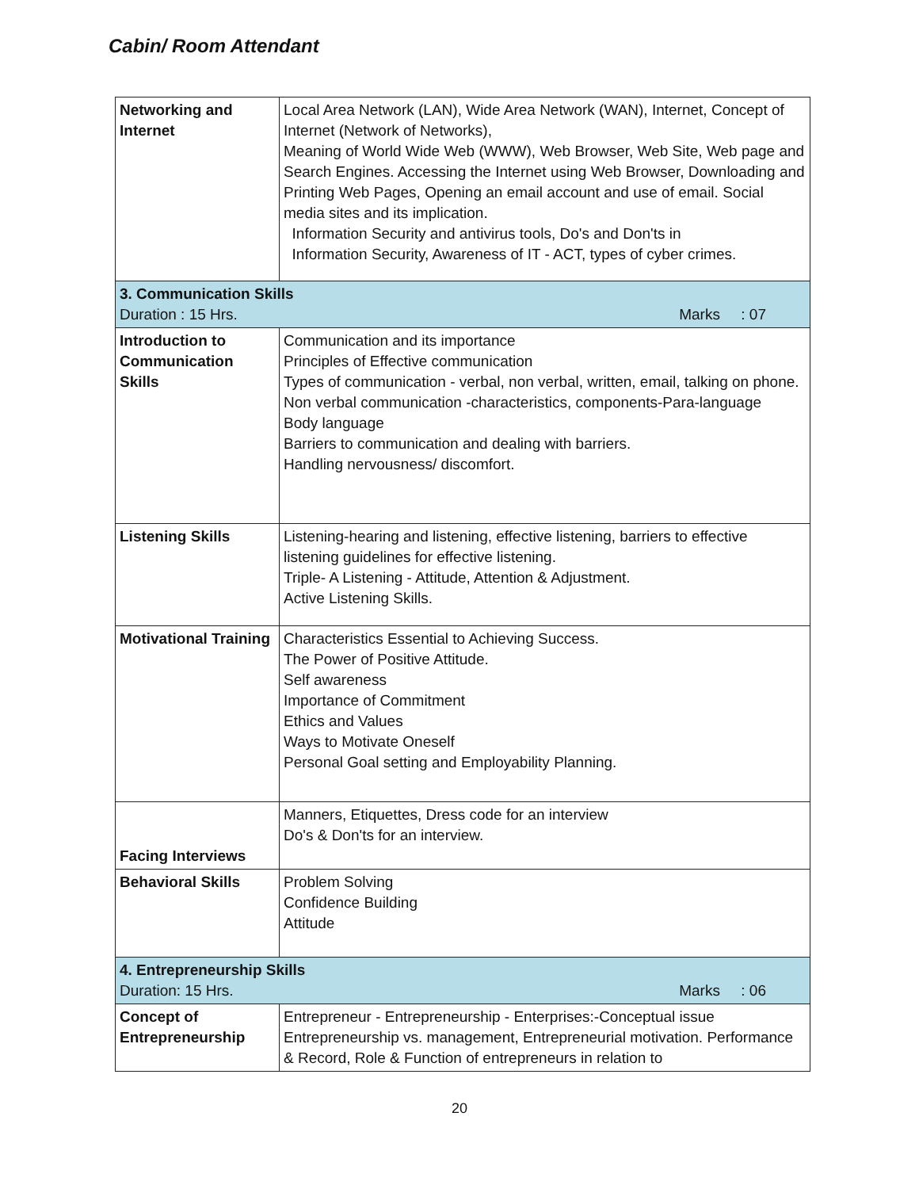Cabin/ Room Attendant
| Networking and Internet | Local Area Network (LAN), Wide Area Network (WAN), Internet, Concept of Internet (Network of Networks), Meaning of World Wide Web (WWW), Web Browser, Web Site, Web page and Search Engines. Accessing the Internet using Web Browser, Downloading and Printing Web Pages, Opening an email account and use of email. Social media sites and its implication. Information Security and antivirus tools, Do's and Don'ts in Information Security, Awareness of IT - ACT, types of cyber crimes. |
| 3. Communication Skills Duration : 15 Hrs. Marks : 07 | |
| Introduction to Communication Skills | Communication and its importance Principles of Effective communication Types of communication - verbal, non verbal, written, email, talking on phone. Non verbal communication -characteristics, components-Para-language Body language Barriers to communication and dealing with barriers. Handling nervousness/ discomfort. |
| Listening Skills | Listening-hearing and listening, effective listening, barriers to effective listening guidelines for effective listening. Triple- A Listening - Attitude, Attention & Adjustment. Active Listening Skills. |
| Motivational Training | Characteristics Essential to Achieving Success. The Power of Positive Attitude. Self awareness Importance of Commitment Ethics and Values Ways to Motivate Oneself Personal Goal setting and Employability Planning. |
| Facing Interviews | Manners, Etiquettes, Dress code for an interview Do's & Don'ts for an interview. |
| Behavioral Skills | Problem Solving Confidence Building Attitude |
| 4. Entrepreneurship Skills Duration: 15 Hrs. Marks : 06 | |
| Concept of Entrepreneurship | Entrepreneur - Entrepreneurship - Enterprises:-Conceptual issue Entrepreneurship vs. management, Entrepreneurial motivation. Performance & Record, Role & Function of entrepreneurs in relation to |
20